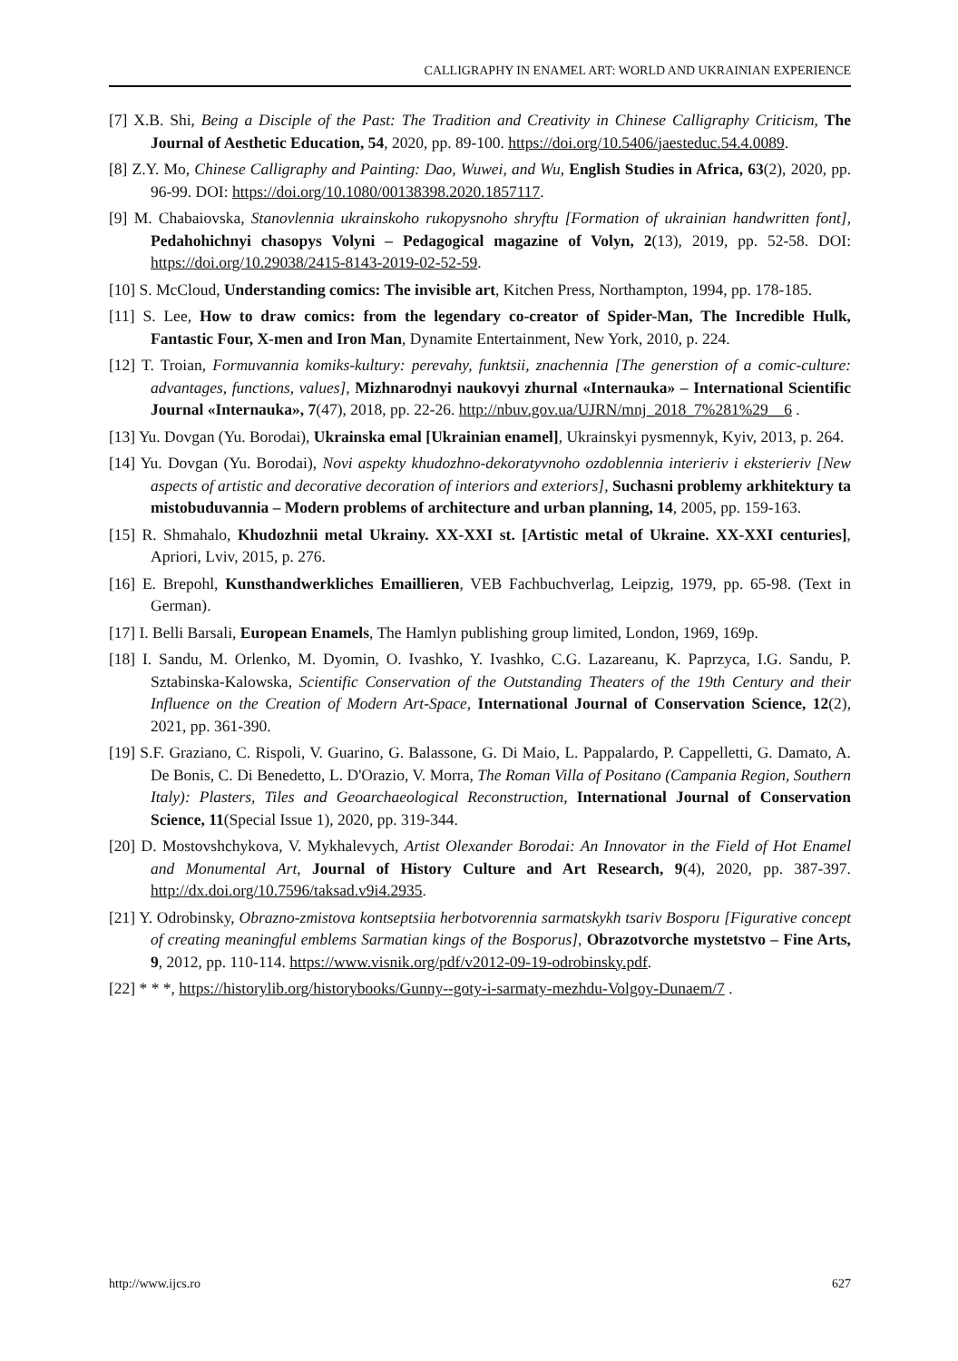CALLIGRAPHY IN ENAMEL ART: WORLD AND UKRAINIAN EXPERIENCE
[7] X.B. Shi, Being a Disciple of the Past: The Tradition and Creativity in Chinese Calligraphy Criticism, The Journal of Aesthetic Education, 54, 2020, pp. 89-100. https://doi.org/10.5406/jaesteduc.54.4.0089.
[8] Z.Y. Mo, Chinese Calligraphy and Painting: Dao, Wuwei, and Wu, English Studies in Africa, 63(2), 2020, pp. 96-99. DOI: https://doi.org/10.1080/00138398.2020.1857117.
[9] M. Chabaiovska, Stanovlennia ukrainskoho rukopysnoho shryftu [Formation of ukrainian handwritten font], Pedahohichnyi chasopys Volyni – Pedagogical magazine of Volyn, 2(13), 2019, pp. 52-58. DOI: https://doi.org/10.29038/2415-8143-2019-02-52-59.
[10] S. McCloud, Understanding comics: The invisible art, Kitchen Press, Northampton, 1994, pp. 178-185.
[11] S. Lee, How to draw comics: from the legendary co-creator of Spider-Man, The Incredible Hulk, Fantastic Four, X-men and Iron Man, Dynamite Entertainment, New York, 2010, p. 224.
[12] T. Troian, Formuvannia komiks-kultury: perevahy, funktsii, znachennia [The generstion of a comic-culture: advantages, functions, values], Mizhnarodnyi naukovyi zhurnal «Internauka» – International Scientific Journal «Internauka», 7(47), 2018, pp. 22-26. http://nbuv.gov.ua/UJRN/mnj_2018_7%281%29__6 .
[13] Yu. Dovgan (Yu. Borodai), Ukrainska emal [Ukrainian enamel], Ukrainskyi pysmennyk, Kyiv, 2013, p. 264.
[14] Yu. Dovgan (Yu. Borodai), Novi aspekty khudozhno-dekoratyvnoho ozdoblennia interieriv i eksterieriv [New aspects of artistic and decorative decoration of interiors and exteriors], Suchasni problemy arkhitektury ta mistobuduvannia – Modern problems of architecture and urban planning, 14, 2005, pp. 159-163.
[15] R. Shmahalo, Khudozhnii metal Ukrainy. XX-XXI st. [Artistic metal of Ukraine. XX-XXI centuries], Apriori, Lviv, 2015, p. 276.
[16] E. Brepohl, Kunsthandwerkliches Emaillieren, VEB Fachbuchverlag, Leipzig, 1979, pp. 65-98. (Text in German).
[17] I. Belli Barsali, European Enamels, The Hamlyn publishing group limited, London, 1969, 169p.
[18] I. Sandu, M. Orlenko, M. Dyomin, O. Ivashko, Y. Ivashko, C.G. Lazareanu, K. Paprzyca, I.G. Sandu, P. Sztabinska-Kalowska, Scientific Conservation of the Outstanding Theaters of the 19th Century and their Influence on the Creation of Modern Art-Space, International Journal of Conservation Science, 12(2), 2021, pp. 361-390.
[19] S.F. Graziano, C. Rispoli, V. Guarino, G. Balassone, G. Di Maio, L. Pappalardo, P. Cappelletti, G. Damato, A. De Bonis, C. Di Benedetto, L. D'Orazio, V. Morra, The Roman Villa of Positano (Campania Region, Southern Italy): Plasters, Tiles and Geoarchaeological Reconstruction, International Journal of Conservation Science, 11(Special Issue 1), 2020, pp. 319-344.
[20] D. Mostovshchykova, V. Mykhalevych, Artist Olexander Borodai: An Innovator in the Field of Hot Enamel and Monumental Art, Journal of History Culture and Art Research, 9(4), 2020, pp. 387-397. http://dx.doi.org/10.7596/taksad.v9i4.2935.
[21] Y. Odrobinsky, Obrazno-zmistova kontseptsiia herbotvorennia sarmatskykh tsariv Bosporu [Figurative concept of creating meaningful emblems Sarmatian kings of the Bosporus], Obrazotvorche mystetstvo – Fine Arts, 9, 2012, pp. 110-114. https://www.visnik.org/pdf/v2012-09-19-odrobinsky.pdf.
[22] * * *, https://historylib.org/historybooks/Gunny--goty-i-sarmaty-mezhdu-Volgoy-Dunaem/7 .
http://www.ijcs.ro 627